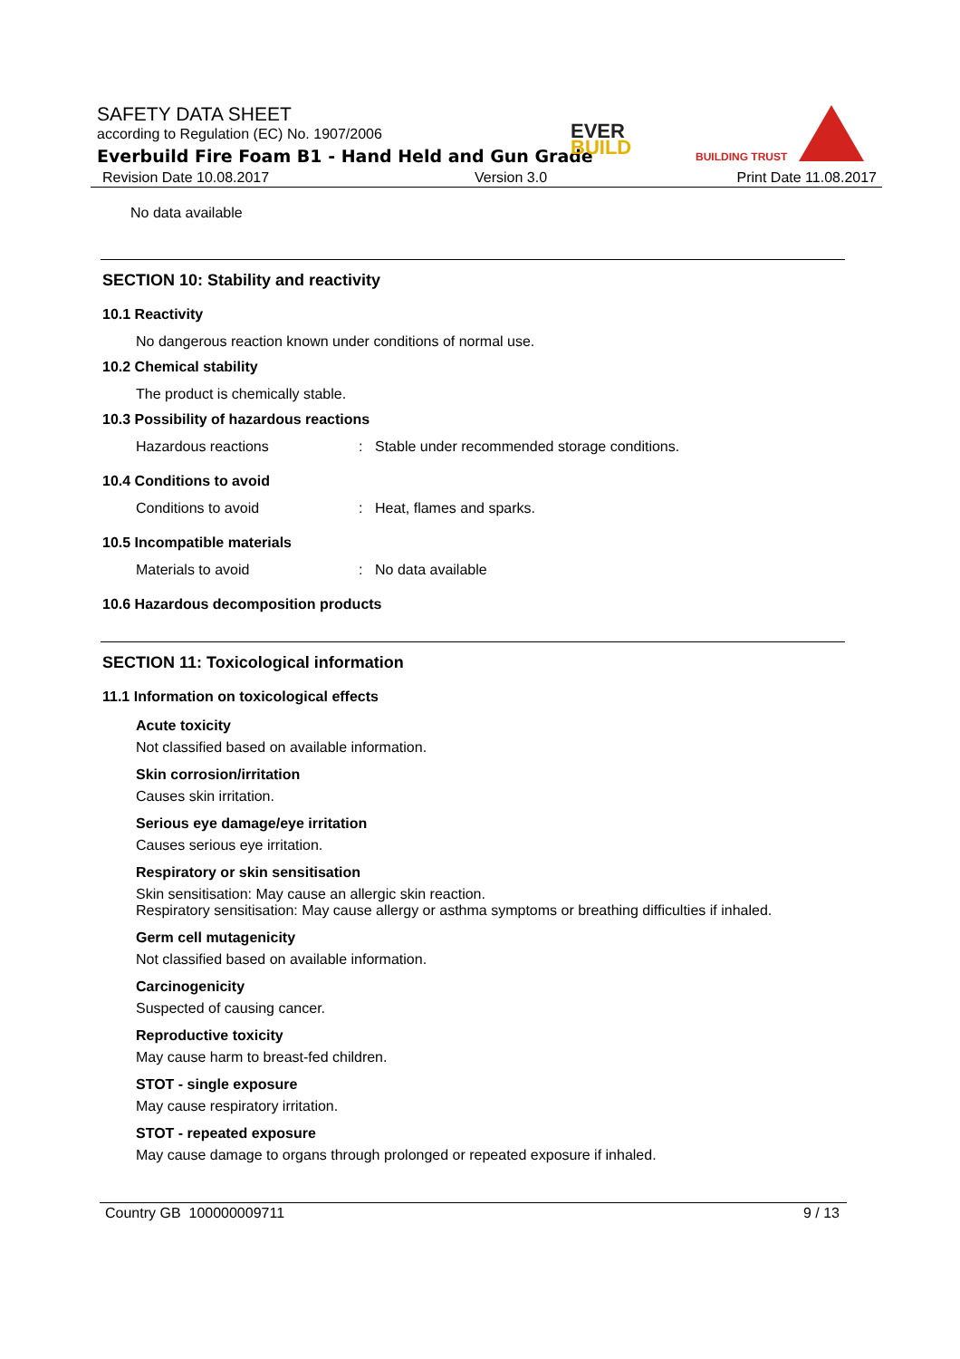SAFETY DATA SHEET
according to Regulation (EC) No. 1907/2006
Everbuild Fire Foam B1 - Hand Held and Gun Grade
EVER
BUILD
BUILDING TRUST
Revision Date 10.08.2017 Version 3.0 Print Date 11.08.2017
No data available
SECTION 10: Stability and reactivity
10.1 Reactivity
No dangerous reaction known under conditions of normal use.
10.2 Chemical stability
The product is chemically stable.
10.3 Possibility of hazardous reactions
Hazardous reactions: Stable under recommended storage conditions.
10.4 Conditions to avoid
Conditions to avoid: Heat, flames and sparks.
10.5 Incompatible materials
Materials to avoid: No data available
10.6 Hazardous decomposition products
SECTION 11: Toxicological information
11.1 Information on toxicological effects
Acute toxicity
Not classified based on available information.
Skin corrosion/irritation
Causes skin irritation.
Serious eye damage/eye irritation
Causes serious eye irritation.
Respiratory or skin sensitisation
Skin sensitisation: May cause an allergic skin reaction.
Respiratory sensitisation: May cause allergy or asthma symptoms or breathing difficulties if inhaled.
Germ cell mutagenicity
Not classified based on available information.
Carcinogenicity
Suspected of causing cancer.
Reproductive toxicity
May cause harm to breast-fed children.
STOT - single exposure
May cause respiratory irritation.
STOT - repeated exposure
May cause damage to organs through prolonged or repeated exposure if inhaled.
Country GB 100000009711 9 / 13